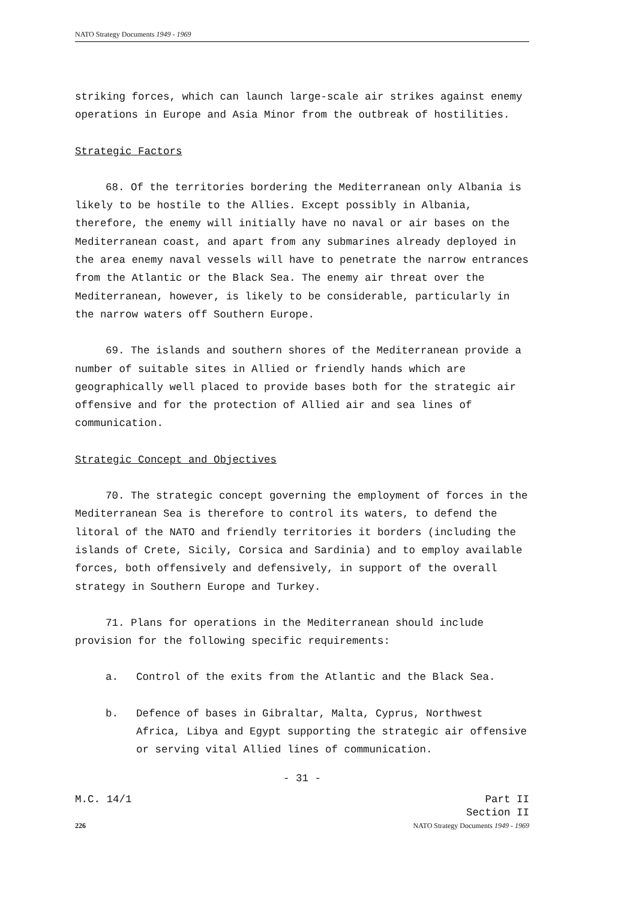NATO Strategy Documents 1949 - 1969
striking forces, which can launch large-scale air strikes against enemy operations in Europe and Asia Minor from the outbreak of hostilities.
Strategic Factors
68. Of the territories bordering the Mediterranean only Albania is likely to be hostile to the Allies. Except possibly in Albania, therefore, the enemy will initially have no naval or air bases on the Mediterranean coast, and apart from any submarines already deployed in the area enemy naval vessels will have to penetrate the narrow entrances from the Atlantic or the Black Sea. The enemy air threat over the Mediterranean, however, is likely to be considerable, particularly in the narrow waters off Southern Europe.
69. The islands and southern shores of the Mediterranean provide a number of suitable sites in Allied or friendly hands which are geographically well placed to provide bases both for the strategic air offensive and for the protection of Allied air and sea lines of communication.
Strategic Concept and Objectives
70. The strategic concept governing the employment of forces in the Mediterranean Sea is therefore to control its waters, to defend the litoral of the NATO and friendly territories it borders (including the islands of Crete, Sicily, Corsica and Sardinia) and to employ available forces, both offensively and defensively, in support of the overall strategy in Southern Europe and Turkey.
71. Plans for operations in the Mediterranean should include provision for the following specific requirements:
a. Control of the exits from the Atlantic and the Black Sea.
b. Defence of bases in Gibraltar, Malta, Cyprus, Northwest Africa, Libya and Egypt supporting the strategic air offensive or serving vital Allied lines of communication.
- 31 -
M.C. 14/1 Part II
Section II
226 NATO Strategy Documents 1949 - 1969